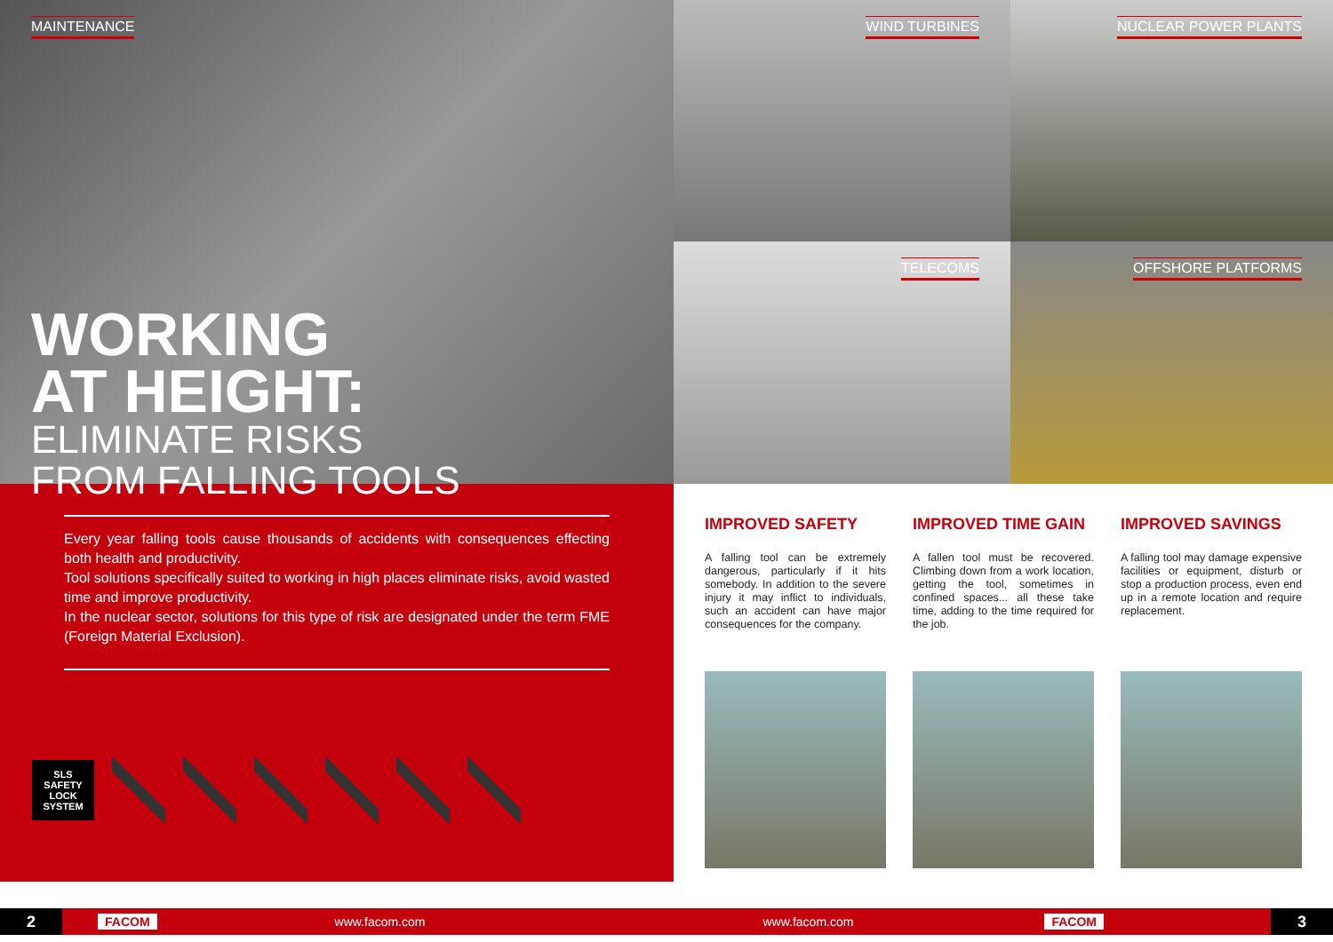MAINTENANCE
WORKING
AT HEIGHT:
ELIMINATE RISKS
FROM FALLING TOOLS
WIND TURBINES
NUCLEAR POWER PLANTS
TELECOMS
OFFSHORE PLATFORMS
Every year falling tools cause thousands of accidents with consequences effecting both health and productivity.
Tool solutions specifically suited to working in high places eliminate risks, avoid wasted time and improve productivity.
In the nuclear sector, solutions for this type of risk are designated under the term FME (Foreign Material Exclusion).
SLS
SAFETY
LOCK
SYSTEM
IMPROVED SAFETY
A falling tool can be extremely dangerous, particularly if it hits somebody. In addition to the severe injury it may inflict to individuals, such an accident can have major consequences for the company.
IMPROVED TIME GAIN
A fallen tool must be recovered. Climbing down from a work location, getting the tool, sometimes in confined spaces... all these take time, adding to the time required for the job.
IMPROVED SAVINGS
A falling tool may damage expensive facilities or equipment, disturb or stop a production process, even end up in a remote location and require replacement.
2
FACOM www.facom.com www.facom.com FACOM
3